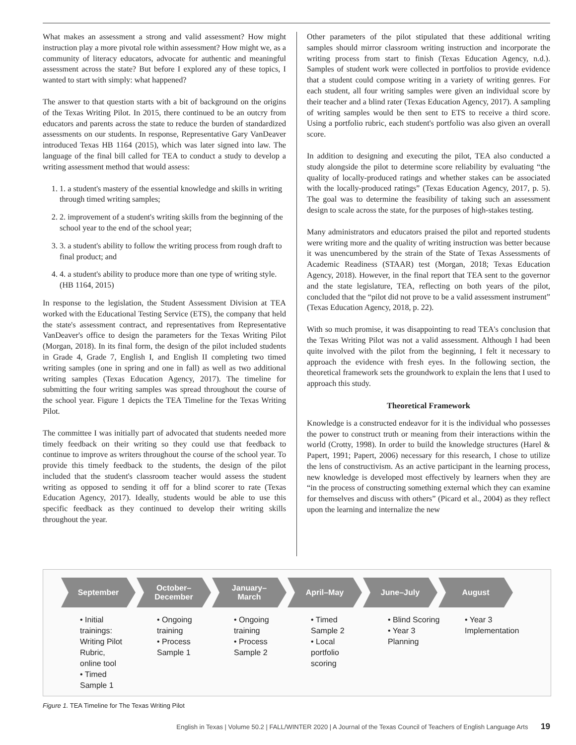What makes an assessment a strong and valid assessment? How might instruction play a more pivotal role within assessment? How might we, as a community of literacy educators, advocate for authentic and meaningful assessment across the state? But before I explored any of these topics, I wanted to start with simply: what happened?
The answer to that question starts with a bit of background on the origins of the Texas Writing Pilot. In 2015, there continued to be an outcry from educators and parents across the state to reduce the burden of standardized assessments on our students. In response, Representative Gary VanDeaver introduced Texas HB 1164 (2015), which was later signed into law. The language of the final bill called for TEA to conduct a study to develop a writing assessment method that would assess:
1. 1. a student's mastery of the essential knowledge and skills in writing through timed writing samples;
2. 2. improvement of a student's writing skills from the beginning of the school year to the end of the school year;
3. 3. a student's ability to follow the writing process from rough draft to final product; and
4. 4. a student's ability to produce more than one type of writing style. (HB 1164, 2015)
In response to the legislation, the Student Assessment Division at TEA worked with the Educational Testing Service (ETS), the company that held the state's assessment contract, and representatives from Representative VanDeaver's office to design the parameters for the Texas Writing Pilot (Morgan, 2018). In its final form, the design of the pilot included students in Grade 4, Grade 7, English I, and English II completing two timed writing samples (one in spring and one in fall) as well as two additional writing samples (Texas Education Agency, 2017). The timeline for submitting the four writing samples was spread throughout the course of the school year. Figure 1 depicts the TEA Timeline for the Texas Writing Pilot.
The committee I was initially part of advocated that students needed more timely feedback on their writing so they could use that feedback to continue to improve as writers throughout the course of the school year. To provide this timely feedback to the students, the design of the pilot included that the student's classroom teacher would assess the student writing as opposed to sending it off for a blind scorer to rate (Texas Education Agency, 2017). Ideally, students would be able to use this specific feedback as they continued to develop their writing skills throughout the year.
Other parameters of the pilot stipulated that these additional writing samples should mirror classroom writing instruction and incorporate the writing process from start to finish (Texas Education Agency, n.d.). Samples of student work were collected in portfolios to provide evidence that a student could compose writing in a variety of writing genres. For each student, all four writing samples were given an individual score by their teacher and a blind rater (Texas Education Agency, 2017). A sampling of writing samples would be then sent to ETS to receive a third score. Using a portfolio rubric, each student's portfolio was also given an overall score.
In addition to designing and executing the pilot, TEA also conducted a study alongside the pilot to determine score reliability by evaluating “the quality of locally-produced ratings and whether stakes can be associated with the locally-produced ratings” (Texas Education Agency, 2017, p. 5). The goal was to determine the feasibility of taking such an assessment design to scale across the state, for the purposes of high-stakes testing.
Many administrators and educators praised the pilot and reported students were writing more and the quality of writing instruction was better because it was unencumbered by the strain of the State of Texas Assessments of Academic Readiness (STAAR) test (Morgan, 2018; Texas Education Agency, 2018). However, in the final report that TEA sent to the governor and the state legislature, TEA, reflecting on both years of the pilot, concluded that the “pilot did not prove to be a valid assessment instrument” (Texas Education Agency, 2018, p. 22).
With so much promise, it was disappointing to read TEA's conclusion that the Texas Writing Pilot was not a valid assessment. Although I had been quite involved with the pilot from the beginning, I felt it necessary to approach the evidence with fresh eyes. In the following section, the theoretical framework sets the groundwork to explain the lens that I used to approach this study.
Theoretical Framework
Knowledge is a constructed endeavor for it is the individual who possesses the power to construct truth or meaning from their interactions within the world (Crotty, 1998). In order to build the knowledge structures (Harel & Papert, 1991; Papert, 2006) necessary for this research, I chose to utilize the lens of constructivism. As an active participant in the learning process, new knowledge is developed most effectively by learners when they are “in the process of constructing something external which they can examine for themselves and discuss with others” (Picard et al., 2004) as they reflect upon the learning and internalize the new
September October–
December
January–
March
April–May June–July August
• Initial
trainings:
Writing Pilot
Rubric,
online tool
• Timed
Sample 1
• Ongoing
training
• Process
Sample 1
• Ongoing
training
• Process
Sample 2
• Timed
Sample 2
• Local
portfolio
scoring
• Blind Scoring
• Year 3
Planning
• Year 3
Implementation
Figure 1. TEA Timeline for The Texas Writing Pilot
English in Texas | Volume 50.2 | FALL/WINTER 2020 | A Journal of the Texas Council of Teachers of English Language Arts 19